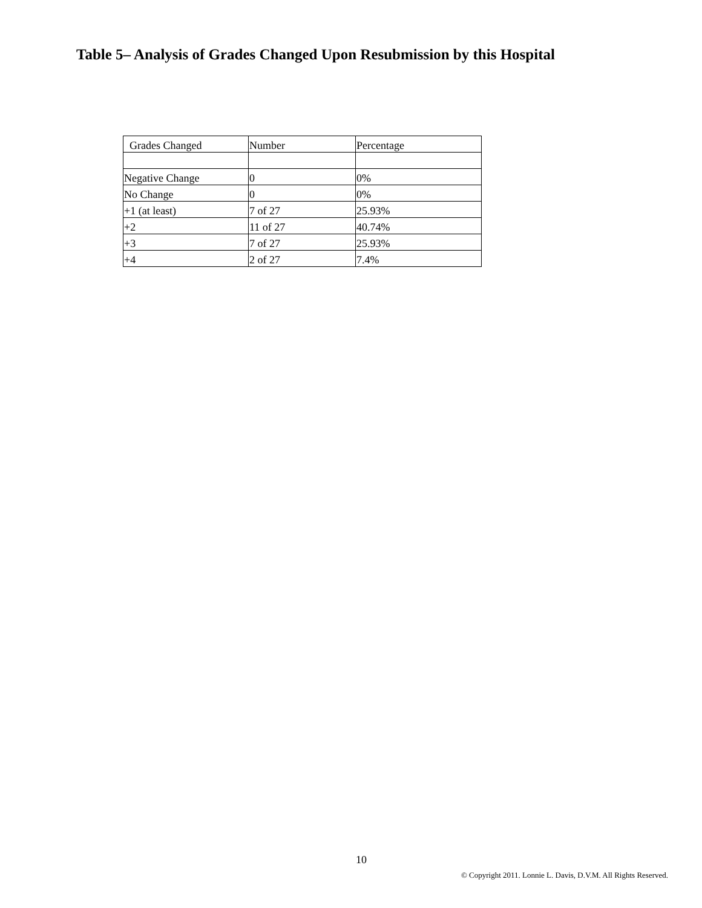Table 5– Analysis of Grades Changed Upon Resubmission by this Hospital
| Grades Changed | Number | Percentage |
| Negative Change | 0 | 0% |
| No Change | 0 | 0% |
| +1 (at least) | 7 of 27 | 25.93% |
| +2 | 11 of 27 | 40.74% |
| +3 | 7 of 27 | 25.93% |
| +4 | 2 of 27 | 7.4% |
10
© Copyright 2011. Lonnie L. Davis, D.V.M. All Rights Reserved.